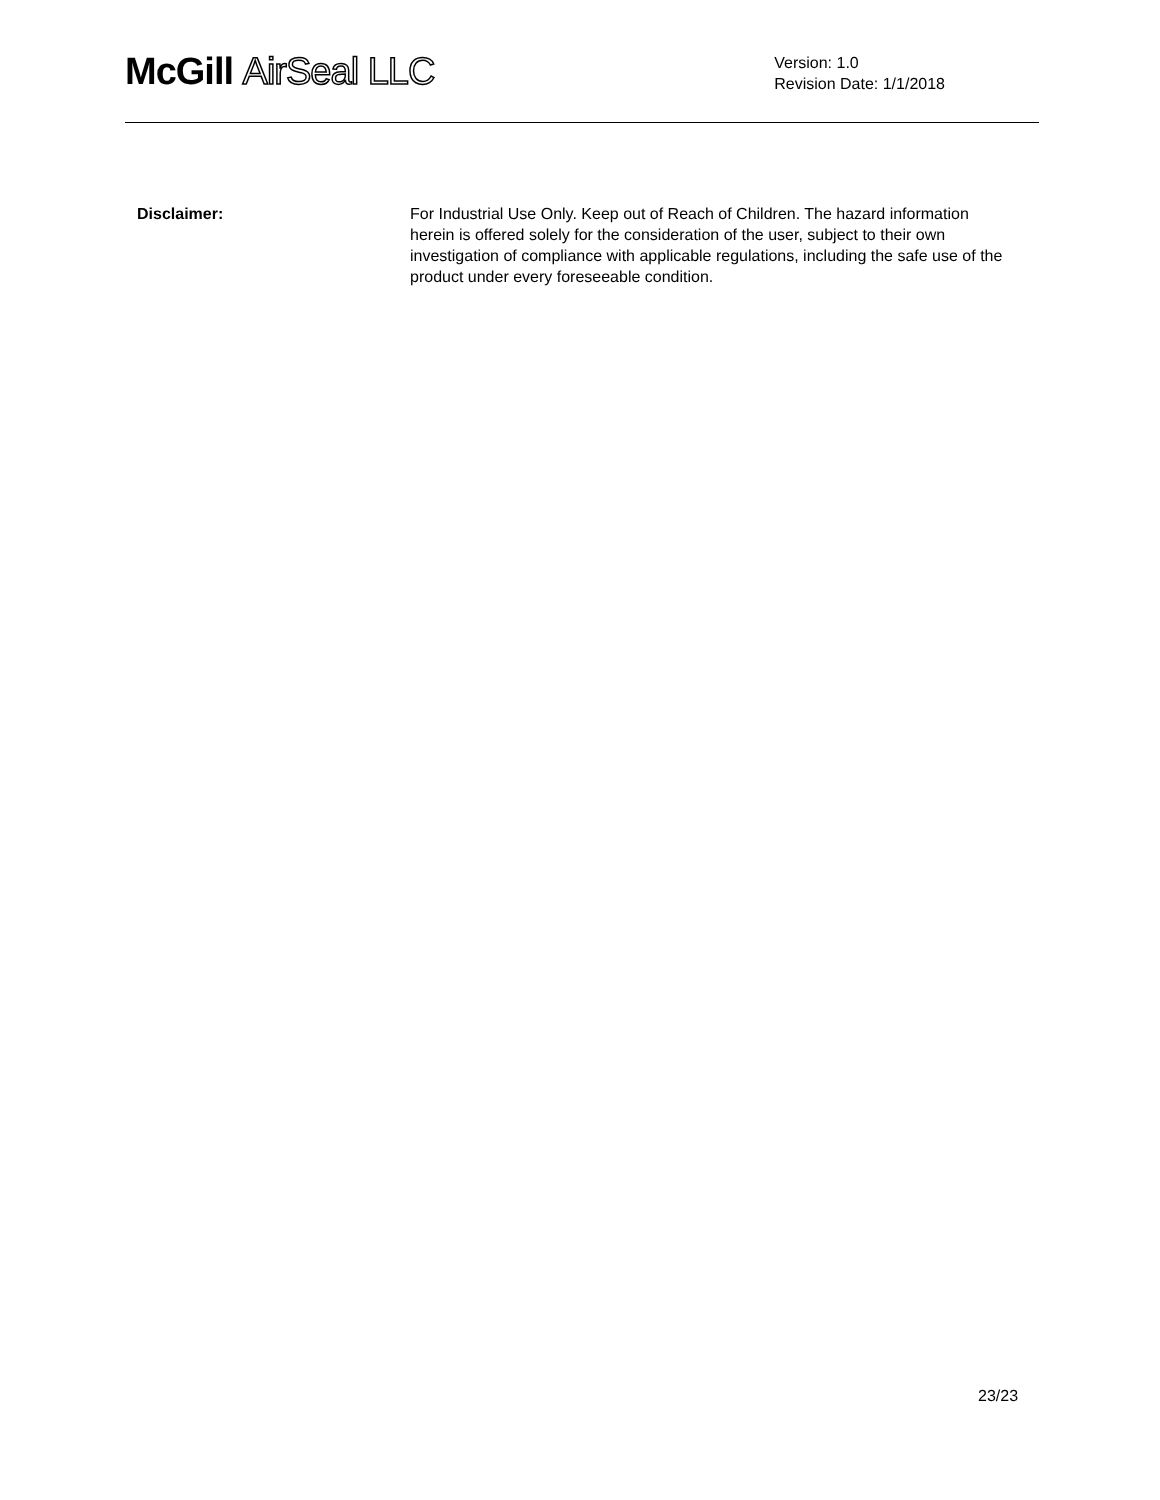McGill AirSeal LLC
Version: 1.0
Revision Date: 1/1/2018
Disclaimer: For Industrial Use Only. Keep out of Reach of Children. The hazard information herein is offered solely for the consideration of the user, subject to their own investigation of compliance with applicable regulations, including the safe use of the product under every foreseeable condition.
23/23